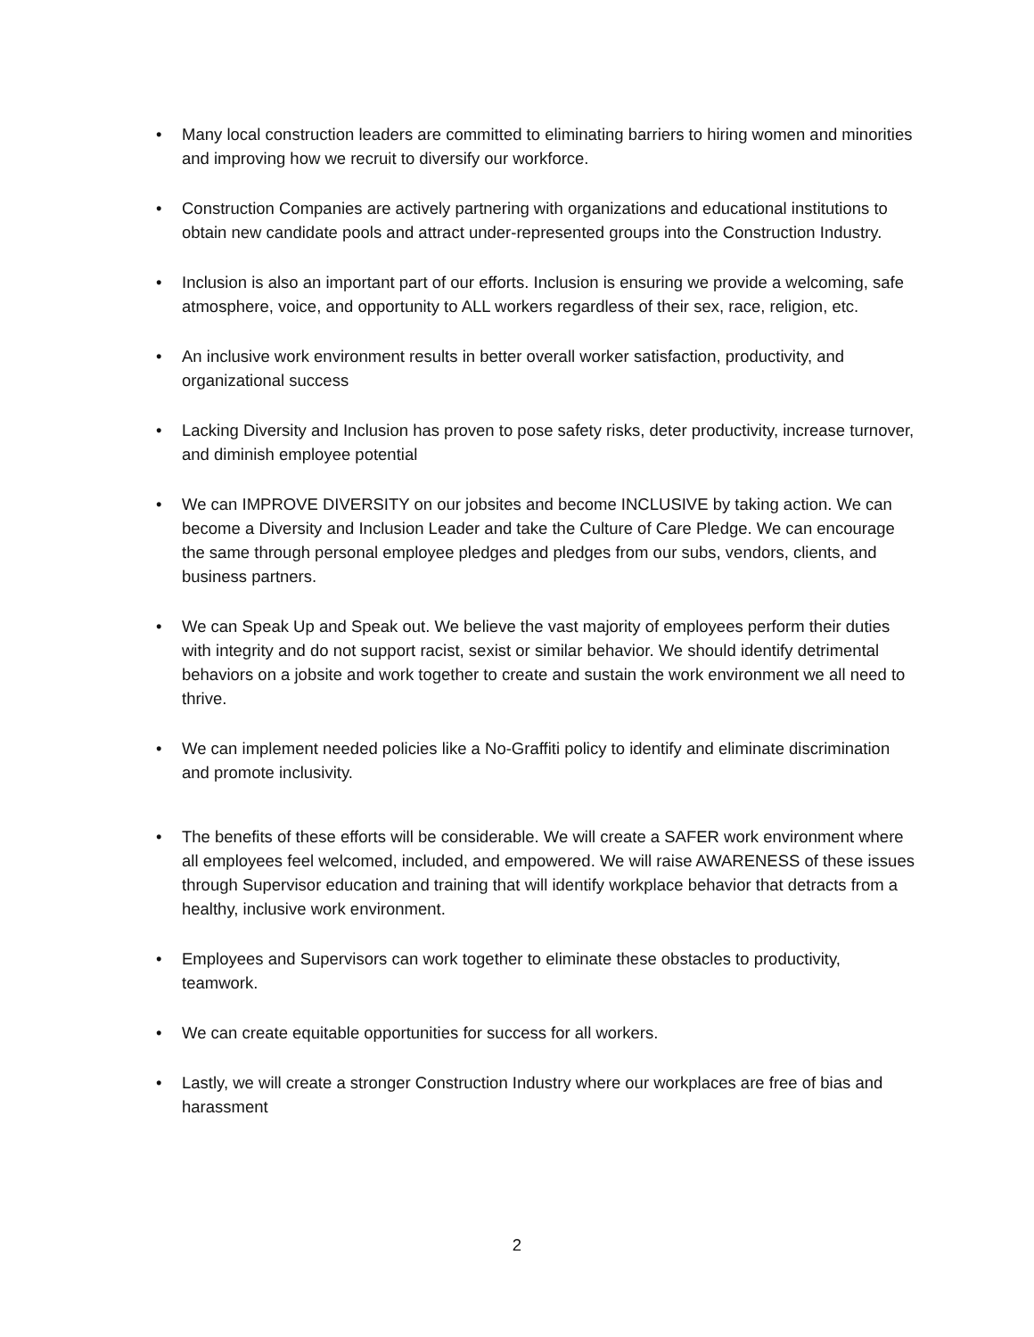• Many local construction leaders are committed to eliminating barriers to hiring women and minorities and improving how we recruit to diversify our workforce.
• Construction Companies are actively partnering with organizations and educational institutions to obtain new candidate pools and attract under-represented groups into the Construction Industry.
• Inclusion is also an important part of our efforts. Inclusion is ensuring we provide a welcoming, safe atmosphere, voice, and opportunity to ALL workers regardless of their sex, race, religion, etc.
• An inclusive work environment results in better overall worker satisfaction, productivity, and organizational success
• Lacking Diversity and Inclusion has proven to pose safety risks, deter productivity, increase turnover, and diminish employee potential
• We can IMPROVE DIVERSITY on our jobsites and become INCLUSIVE by taking action. We can become a Diversity and Inclusion Leader and take the Culture of Care Pledge. We can encourage the same through personal employee pledges and pledges from our subs, vendors, clients, and business partners.
• We can Speak Up and Speak out. We believe the vast majority of employees perform their duties with integrity and do not support racist, sexist or similar behavior. We should identify detrimental behaviors on a jobsite and work together to create and sustain the work environment we all need to thrive.
• We can implement needed policies like a No-Graffiti policy to identify and eliminate discrimination and promote inclusivity.
• The benefits of these efforts will be considerable. We will create a SAFER work environment where all employees feel welcomed, included, and empowered. We will raise AWARENESS of these issues through Supervisor education and training that will identify workplace behavior that detracts from a healthy, inclusive work environment.
• Employees and Supervisors can work together to eliminate these obstacles to productivity, teamwork.
• We can create equitable opportunities for success for all workers.
• Lastly, we will create a stronger Construction Industry where our workplaces are free of bias and harassment
2